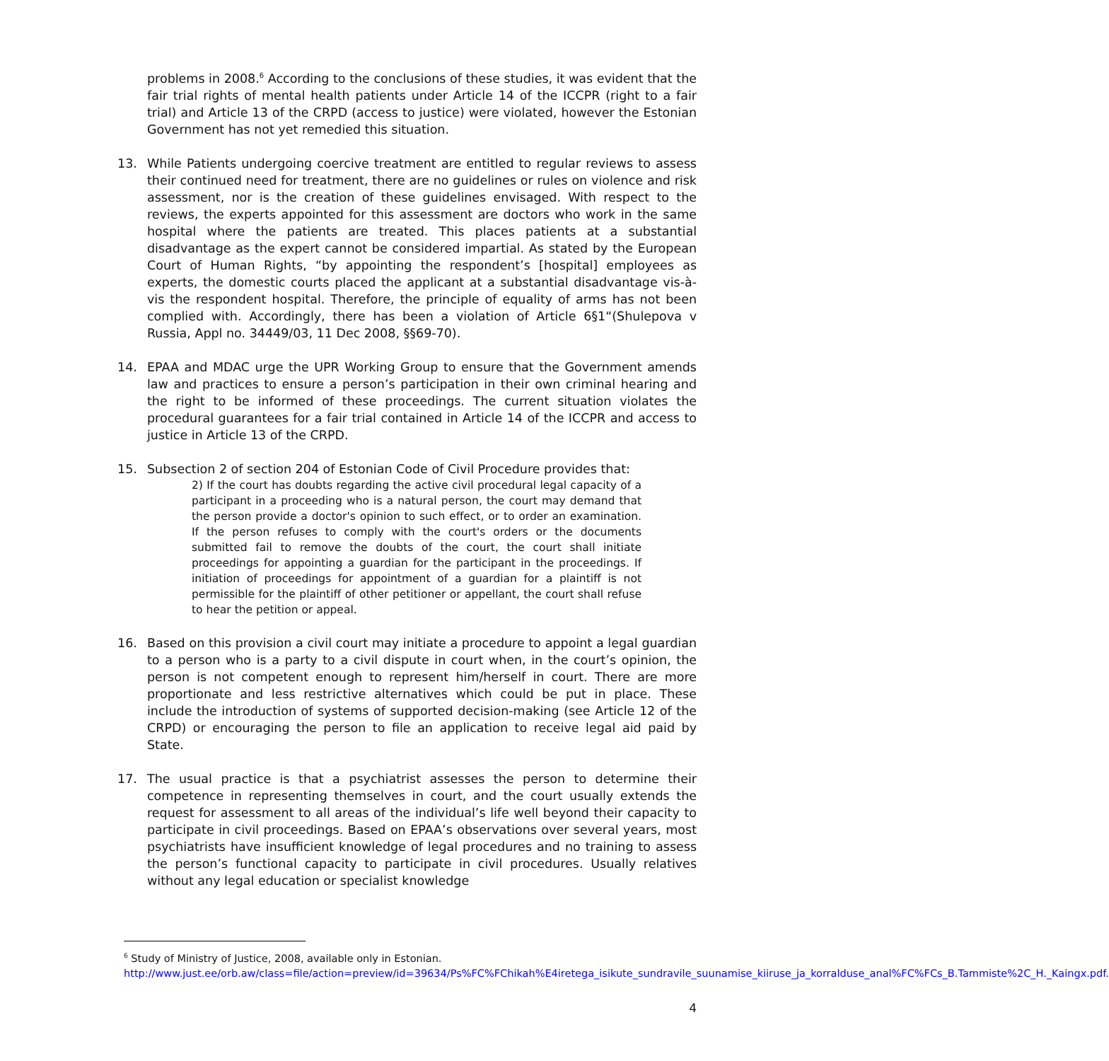problems in 2008.<sup>6</sup> According to the conclusions of these studies, it was evident that the fair trial rights of mental health patients under Article 14 of the ICCPR (right to a fair trial) and Article 13 of the CRPD (access to justice) were violated, however the Estonian Government has not yet remedied this situation.
13. While Patients undergoing coercive treatment are entitled to regular reviews to assess their continued need for treatment, there are no guidelines or rules on violence and risk assessment, nor is the creation of these guidelines envisaged. With respect to the reviews, the experts appointed for this assessment are doctors who work in the same hospital where the patients are treated. This places patients at a substantial disadvantage as the expert cannot be considered impartial. As stated by the European Court of Human Rights, “by appointing the respondent’s [hospital] employees as experts, the domestic courts placed the applicant at a substantial disadvantage vis-à-vis the respondent hospital. Therefore, the principle of equality of arms has not been complied with. Accordingly, there has been a violation of Article 6§1“(Shulepova v Russia, Appl no. 34449/03, 11 Dec 2008, §§69-70).
14. EPAA and MDAC urge the UPR Working Group to ensure that the Government amends law and practices to ensure a person’s participation in their own criminal hearing and the right to be informed of these proceedings. The current situation violates the procedural guarantees for a fair trial contained in Article 14 of the ICCPR and access to justice in Article 13 of the CRPD.
15. Subsection 2 of section 204 of Estonian Code of Civil Procedure provides that:
2) If the court has doubts regarding the active civil procedural legal capacity of a participant in a proceeding who is a natural person, the court may demand that the person provide a doctor's opinion to such effect, or to order an examination. If the person refuses to comply with the court's orders or the documents submitted fail to remove the doubts of the court, the court shall initiate proceedings for appointing a guardian for the participant in the proceedings. If initiation of proceedings for appointment of a guardian for a plaintiff is not permissible for the plaintiff of other petitioner or appellant, the court shall refuse to hear the petition or appeal.
16. Based on this provision a civil court may initiate a procedure to appoint a legal guardian to a person who is a party to a civil dispute in court when, in the court’s opinion, the person is not competent enough to represent him/herself in court. There are more proportionate and less restrictive alternatives which could be put in place. These include the introduction of systems of supported decision-making (see Article 12 of the CRPD) or encouraging the person to file an application to receive legal aid paid by State.
17. The usual practice is that a psychiatrist assesses the person to determine their competence in representing themselves in court, and the court usually extends the request for assessment to all areas of the individual’s life well beyond their capacity to participate in civil proceedings. Based on EPAA’s observations over several years, most psychiatrists have insufficient knowledge of legal procedures and no training to assess the person’s functional capacity to participate in civil procedures. Usually relatives without any legal education or specialist knowledge
<sup>6</sup> Study of Ministry of Justice, 2008, available only in Estonian.
http://www.just.ee/orb.aw/class=file/action=preview/id=39634/Ps%FC%FChikah%E4iretega_isikute_sundravile_suunamise_kiiruse_ja_korralduse_anal%FC%FCs_B.Tammiste%2C_H._Kaingx.pdf.
4